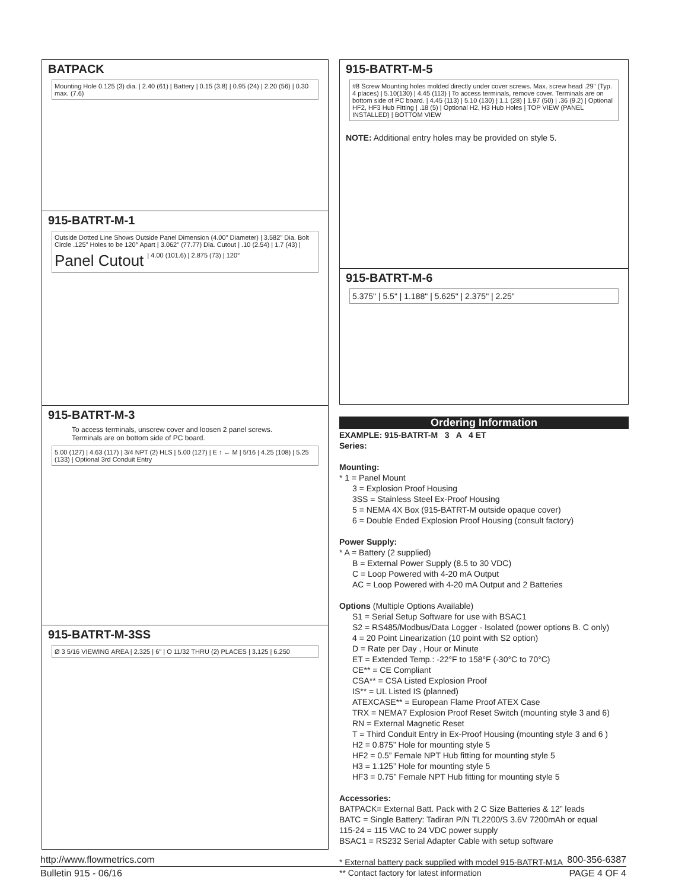BATPACK
Mounting Hole 0.125 (3) dia. | 2.40 (61) | Battery | 0.15 (3.8) | 0.95 (24) | 2.20 (56) | 0.30 max. (7.6)
915-BATRT-M-1
Outside Dotted Line Shows Outside Panel Dimension (4.00" Diameter) | 3.582" Dia. Bolt Circle .125" Holes to be 120° Apart | 3.062" (77.77) Dia. Cutout | .10 (2.54) | 1.7 (43) | Panel Cutout | 4.00 (101.6) | 2.875 (73) | 120°
915-BATRT-M-3
To access terminals, unscrew cover and loosen 2 panel screws.
Terminals are on bottom side of PC board.
5.00 (127) | 4.63 (117) | 3/4 NPT (2) HLS | 5.00 (127) | E ↑ ← M | 5/16 | 4.25 (108) | 5.25 (133) | Optional 3rd Conduit Entry
915-BATRT-M-3SS
Ø 3 5/16 VIEWING AREA | 2.325 | 6" | O 11/32 THRU (2) PLACES | 3.125 | 6.250
915-BATRT-M-5
#8 Screw Mounting holes molded directly under cover screws. Max. screw head .29" (Typ. 4 places) | 5.10(130) | 4.45 (113) | To access terminals, remove cover. Terminals are on bottom side of PC board. | 4.45 (113) | 5.10 (130) | 1.1 (28) | 1.97 (50) | .36 (9.2) | Optional HF2, HF3 Hub Fitting | .18 (5) | Optional H2, H3 Hub Holes | TOP VIEW (PANEL INSTALLED) | BOTTOM VIEW
NOTE: Additional entry holes may be provided on style 5.
915-BATRT-M-6
5.375" | 5.5" | 1.188" | 5.625" | 2.375" | 2.25"
Ordering Information
EXAMPLE: 915-BATRT-M 3 A 4 ET
Series:
Mounting:
* 1 = Panel Mount
3 = Explosion Proof Housing
3SS = Stainless Steel Ex-Proof Housing
5 = NEMA 4X Box (915-BATRT-M outside opaque cover)
6 = Double Ended Explosion Proof Housing (consult factory)
Power Supply:
* A = Battery (2 supplied)
B = External Power Supply (8.5 to 30 VDC)
C = Loop Powered with 4-20 mA Output
AC = Loop Powered with 4-20 mA Output and 2 Batteries
Options (Multiple Options Available)
S1 = Serial Setup Software for use with BSAC1
S2 = RS485/Modbus/Data Logger - Isolated (power options B. C only)
4 = 20 Point Linearization (10 point with S2 option)
D = Rate per Day , Hour or Minute
ET = Extended Temp.: -22°F to 158°F (-30°C to 70°C)
CE** = CE Compliant
CSA** = CSA Listed Explosion Proof
IS** = UL Listed IS (planned)
ATEXCASE** = European Flame Proof ATEX Case
TRX = NEMA7 Explosion Proof Reset Switch (mounting style 3 and 6)
RN = External Magnetic Reset
T = Third Conduit Entry in Ex-Proof Housing (mounting style 3 and 6 )
H2 = 0.875” Hole for mounting style 5
HF2 = 0.5” Female NPT Hub fitting for mounting style 5
H3 = 1.125” Hole for mounting style 5
HF3 = 0.75” Female NPT Hub fitting for mounting style 5
Accessories:
BATPACK= External Batt. Pack with 2 C Size Batteries & 12” leads
BATC = Single Battery: Tadiran P/N TL2200/S 3.6V 7200mAh or equal
115-24 = 115 VAC to 24 VDC power supply
BSAC1 = RS232 Serial Adapter Cable with setup software
* External battery pack supplied with model 915-BATRT-M1A
** Contact factory for latest information
http://www.flowmetrics.com 800-356-6387
Bulletin 915 - 06/16 PAGE 4 OF 4